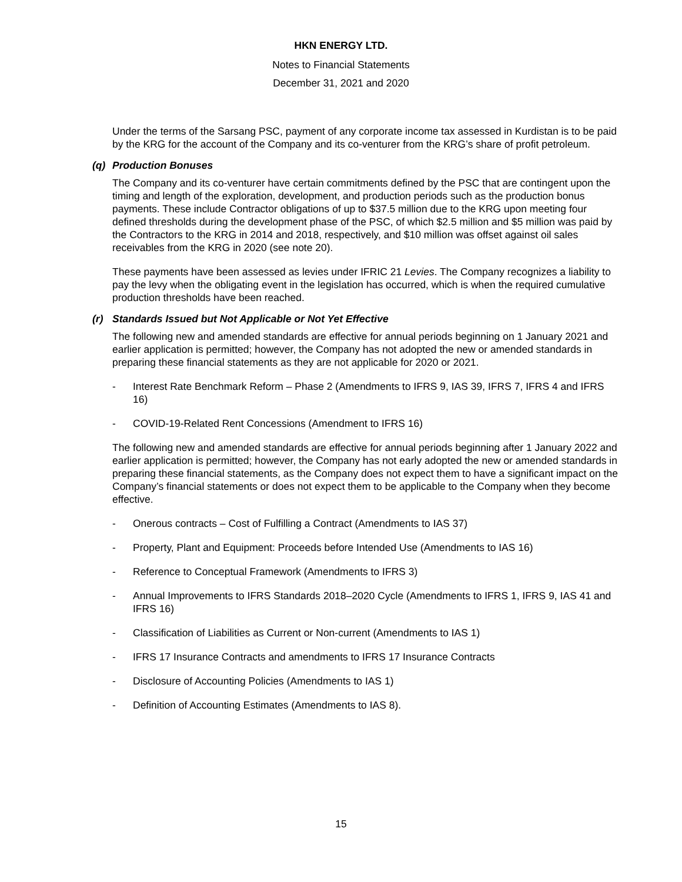HKN ENERGY LTD.
Notes to Financial Statements
December 31, 2021 and 2020
Under the terms of the Sarsang PSC, payment of any corporate income tax assessed in Kurdistan is to be paid by the KRG for the account of the Company and its co-venturer from the KRG’s share of profit petroleum.
(q) Production Bonuses
The Company and its co-venturer have certain commitments defined by the PSC that are contingent upon the timing and length of the exploration, development, and production periods such as the production bonus payments. These include Contractor obligations of up to $37.5 million due to the KRG upon meeting four defined thresholds during the development phase of the PSC, of which $2.5 million and $5 million was paid by the Contractors to the KRG in 2014 and 2018, respectively, and $10 million was offset against oil sales receivables from the KRG in 2020 (see note 20).
These payments have been assessed as levies under IFRIC 21 Levies. The Company recognizes a liability to pay the levy when the obligating event in the legislation has occurred, which is when the required cumulative production thresholds have been reached.
(r) Standards Issued but Not Applicable or Not Yet Effective
The following new and amended standards are effective for annual periods beginning on 1 January 2021 and earlier application is permitted; however, the Company has not adopted the new or amended standards in preparing these financial statements as they are not applicable for 2020 or 2021.
- Interest Rate Benchmark Reform – Phase 2 (Amendments to IFRS 9, IAS 39, IFRS 7, IFRS 4 and IFRS 16)
- COVID-19-Related Rent Concessions (Amendment to IFRS 16)
The following new and amended standards are effective for annual periods beginning after 1 January 2022 and earlier application is permitted; however, the Company has not early adopted the new or amended standards in preparing these financial statements, as the Company does not expect them to have a significant impact on the Company’s financial statements or does not expect them to be applicable to the Company when they become effective.
- Onerous contracts – Cost of Fulfilling a Contract (Amendments to IAS 37)
- Property, Plant and Equipment: Proceeds before Intended Use (Amendments to IAS 16)
- Reference to Conceptual Framework (Amendments to IFRS 3)
- Annual Improvements to IFRS Standards 2018–2020 Cycle (Amendments to IFRS 1, IFRS 9, IAS 41 and IFRS 16)
- Classification of Liabilities as Current or Non-current (Amendments to IAS 1)
- IFRS 17 Insurance Contracts and amendments to IFRS 17 Insurance Contracts
- Disclosure of Accounting Policies (Amendments to IAS 1)
- Definition of Accounting Estimates (Amendments to IAS 8).
15